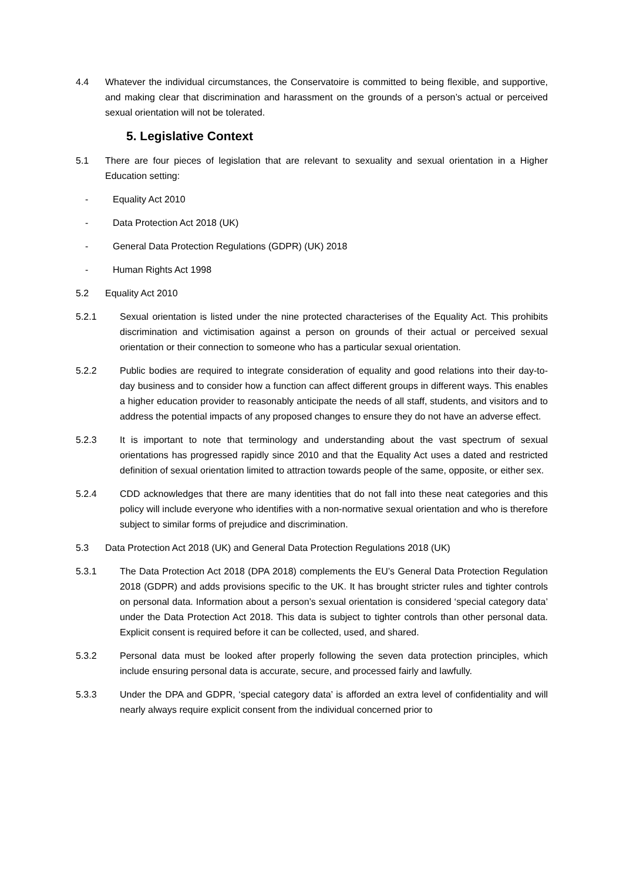4.4 Whatever the individual circumstances, the Conservatoire is committed to being flexible, and supportive, and making clear that discrimination and harassment on the grounds of a person’s actual or perceived sexual orientation will not be tolerated.
5. Legislative Context
5.1 There are four pieces of legislation that are relevant to sexuality and sexual orientation in a Higher Education setting:
- Equality Act 2010
- Data Protection Act 2018 (UK)
- General Data Protection Regulations (GDPR) (UK) 2018
- Human Rights Act 1998
5.2 Equality Act 2010
5.2.1 Sexual orientation is listed under the nine protected characterises of the Equality Act. This prohibits discrimination and victimisation against a person on grounds of their actual or perceived sexual orientation or their connection to someone who has a particular sexual orientation.
5.2.2 Public bodies are required to integrate consideration of equality and good relations into their day-to-day business and to consider how a function can affect different groups in different ways. This enables a higher education provider to reasonably anticipate the needs of all staff, students, and visitors and to address the potential impacts of any proposed changes to ensure they do not have an adverse effect.
5.2.3 It is important to note that terminology and understanding about the vast spectrum of sexual orientations has progressed rapidly since 2010 and that the Equality Act uses a dated and restricted definition of sexual orientation limited to attraction towards people of the same, opposite, or either sex.
5.2.4 CDD acknowledges that there are many identities that do not fall into these neat categories and this policy will include everyone who identifies with a non-normative sexual orientation and who is therefore subject to similar forms of prejudice and discrimination.
5.3 Data Protection Act 2018 (UK) and General Data Protection Regulations 2018 (UK)
5.3.1 The Data Protection Act 2018 (DPA 2018) complements the EU’s General Data Protection Regulation 2018 (GDPR) and adds provisions specific to the UK. It has brought stricter rules and tighter controls on personal data. Information about a person’s sexual orientation is considered ‘special category data’ under the Data Protection Act 2018. This data is subject to tighter controls than other personal data. Explicit consent is required before it can be collected, used, and shared.
5.3.2 Personal data must be looked after properly following the seven data protection principles, which include ensuring personal data is accurate, secure, and processed fairly and lawfully.
5.3.3 Under the DPA and GDPR, ‘special category data’ is afforded an extra level of confidentiality and will nearly always require explicit consent from the individual concerned prior to